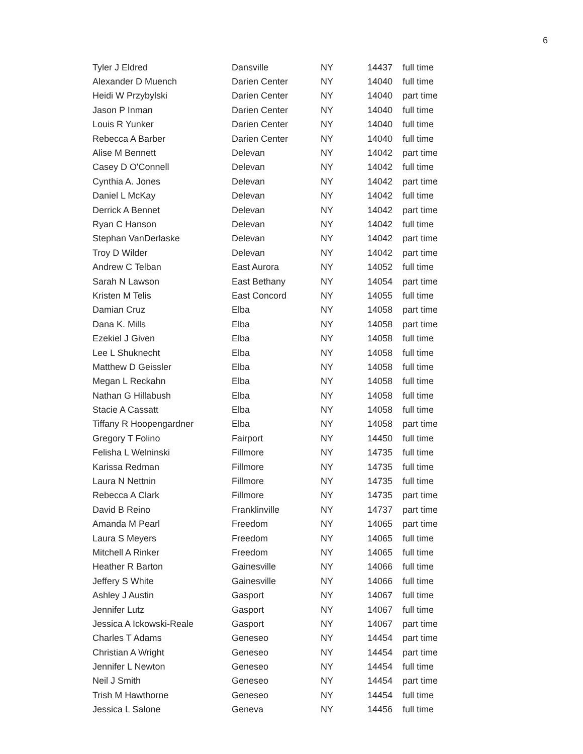6
| Tyler J Eldred | Dansville | NY | 14437 | full time |
| Alexander D Muench | Darien Center | NY | 14040 | full time |
| Heidi W Przybylski | Darien Center | NY | 14040 | part time |
| Jason P Inman | Darien Center | NY | 14040 | full time |
| Louis R Yunker | Darien Center | NY | 14040 | full time |
| Rebecca A Barber | Darien Center | NY | 14040 | full time |
| Alise M Bennett | Delevan | NY | 14042 | part time |
| Casey D O'Connell | Delevan | NY | 14042 | full time |
| Cynthia A. Jones | Delevan | NY | 14042 | part time |
| Daniel L McKay | Delevan | NY | 14042 | full time |
| Derrick A Bennet | Delevan | NY | 14042 | part time |
| Ryan C Hanson | Delevan | NY | 14042 | full time |
| Stephan VanDerlaske | Delevan | NY | 14042 | part time |
| Troy D Wilder | Delevan | NY | 14042 | part time |
| Andrew C Telban | East Aurora | NY | 14052 | full time |
| Sarah N Lawson | East Bethany | NY | 14054 | part time |
| Kristen M Telis | East Concord | NY | 14055 | full time |
| Damian Cruz | Elba | NY | 14058 | part time |
| Dana K. Mills | Elba | NY | 14058 | part time |
| Ezekiel J Given | Elba | NY | 14058 | full time |
| Lee L Shuknecht | Elba | NY | 14058 | full time |
| Matthew D Geissler | Elba | NY | 14058 | full time |
| Megan L Reckahn | Elba | NY | 14058 | full time |
| Nathan G Hillabush | Elba | NY | 14058 | full time |
| Stacie A Cassatt | Elba | NY | 14058 | full time |
| Tiffany R Hoopengardner | Elba | NY | 14058 | part time |
| Gregory T Folino | Fairport | NY | 14450 | full time |
| Felisha L Welninski | Fillmore | NY | 14735 | full time |
| Karissa Redman | Fillmore | NY | 14735 | full time |
| Laura N Nettnin | Fillmore | NY | 14735 | full time |
| Rebecca A Clark | Fillmore | NY | 14735 | part time |
| David B Reino | Franklinville | NY | 14737 | part time |
| Amanda M Pearl | Freedom | NY | 14065 | part time |
| Laura S Meyers | Freedom | NY | 14065 | full time |
| Mitchell A Rinker | Freedom | NY | 14065 | full time |
| Heather R Barton | Gainesville | NY | 14066 | full time |
| Jeffery S White | Gainesville | NY | 14066 | full time |
| Ashley J Austin | Gasport | NY | 14067 | full time |
| Jennifer Lutz | Gasport | NY | 14067 | full time |
| Jessica A Ickowski-Reale | Gasport | NY | 14067 | part time |
| Charles T Adams | Geneseo | NY | 14454 | part time |
| Christian A Wright | Geneseo | NY | 14454 | part time |
| Jennifer L Newton | Geneseo | NY | 14454 | full time |
| Neil J Smith | Geneseo | NY | 14454 | part time |
| Trish M Hawthorne | Geneseo | NY | 14454 | full time |
| Jessica L Salone | Geneva | NY | 14456 | full time |